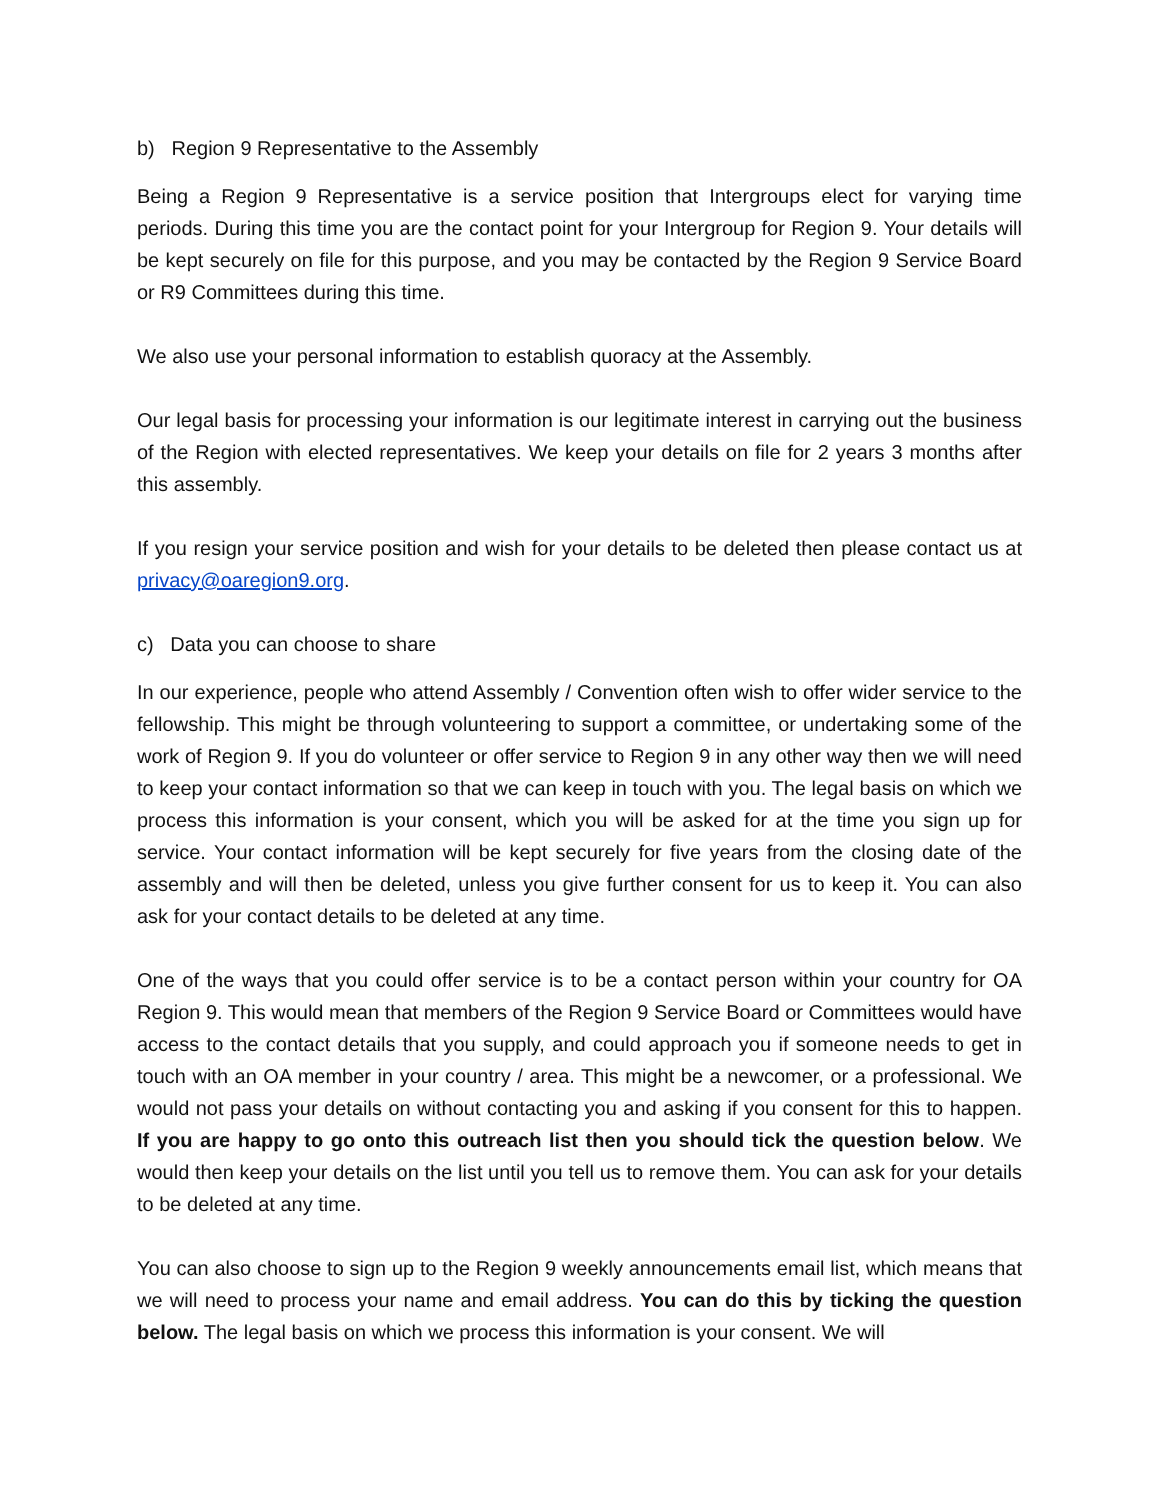b) Region 9 Representative to the Assembly
Being a Region 9 Representative is a service position that Intergroups elect for varying time periods. During this time you are the contact point for your Intergroup for Region 9. Your details will be kept securely on file for this purpose, and you may be contacted by the Region 9 Service Board or R9 Committees during this time.
We also use your personal information to establish quoracy at the Assembly.
Our legal basis for processing your information is our legitimate interest in carrying out the business of the Region with elected representatives. We keep your details on file for 2 years 3 months after this assembly.
If you resign your service position and wish for your details to be deleted then please contact us at privacy@oaregion9.org.
c) Data you can choose to share
In our experience, people who attend Assembly / Convention often wish to offer wider service to the fellowship. This might be through volunteering to support a committee, or undertaking some of the work of Region 9. If you do volunteer or offer service to Region 9 in any other way then we will need to keep your contact information so that we can keep in touch with you. The legal basis on which we process this information is your consent, which you will be asked for at the time you sign up for service. Your contact information will be kept securely for five years from the closing date of the assembly and will then be deleted, unless you give further consent for us to keep it. You can also ask for your contact details to be deleted at any time.
One of the ways that you could offer service is to be a contact person within your country for OA Region 9. This would mean that members of the Region 9 Service Board or Committees would have access to the contact details that you supply, and could approach you if someone needs to get in touch with an OA member in your country / area. This might be a newcomer, or a professional. We would not pass your details on without contacting you and asking if you consent for this to happen. If you are happy to go onto this outreach list then you should tick the question below. We would then keep your details on the list until you tell us to remove them. You can ask for your details to be deleted at any time.
You can also choose to sign up to the Region 9 weekly announcements email list, which means that we will need to process your name and email address. You can do this by ticking the question below. The legal basis on which we process this information is your consent. We will